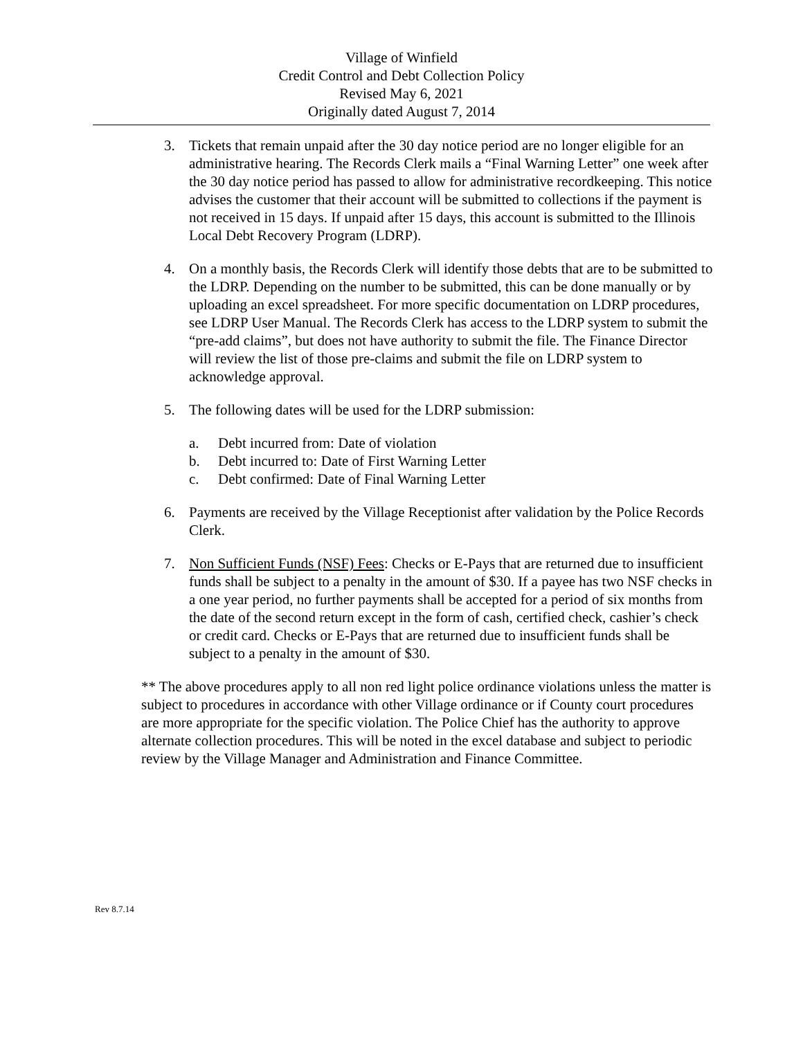Village of Winfield
Credit Control and Debt Collection Policy
Revised May 6, 2021
Originally dated August 7, 2014
3. Tickets that remain unpaid after the 30 day notice period are no longer eligible for an administrative hearing. The Records Clerk mails a “Final Warning Letter” one week after the 30 day notice period has passed to allow for administrative recordkeeping. This notice advises the customer that their account will be submitted to collections if the payment is not received in 15 days. If unpaid after 15 days, this account is submitted to the Illinois Local Debt Recovery Program (LDRP).
4. On a monthly basis, the Records Clerk will identify those debts that are to be submitted to the LDRP. Depending on the number to be submitted, this can be done manually or by uploading an excel spreadsheet. For more specific documentation on LDRP procedures, see LDRP User Manual. The Records Clerk has access to the LDRP system to submit the “pre-add claims”, but does not have authority to submit the file. The Finance Director will review the list of those pre-claims and submit the file on LDRP system to acknowledge approval.
5. The following dates will be used for the LDRP submission:
a. Debt incurred from: Date of violation
b. Debt incurred to: Date of First Warning Letter
c. Debt confirmed: Date of Final Warning Letter
6. Payments are received by the Village Receptionist after validation by the Police Records Clerk.
7. Non Sufficient Funds (NSF) Fees: Checks or E-Pays that are returned due to insufficient funds shall be subject to a penalty in the amount of $30. If a payee has two NSF checks in a one year period, no further payments shall be accepted for a period of six months from the date of the second return except in the form of cash, certified check, cashier’s check or credit card. Checks or E-Pays that are returned due to insufficient funds shall be subject to a penalty in the amount of $30.
** The above procedures apply to all non red light police ordinance violations unless the matter is subject to procedures in accordance with other Village ordinance or if County court procedures are more appropriate for the specific violation. The Police Chief has the authority to approve alternate collection procedures. This will be noted in the excel database and subject to periodic review by the Village Manager and Administration and Finance Committee.
Rev 8.7.14